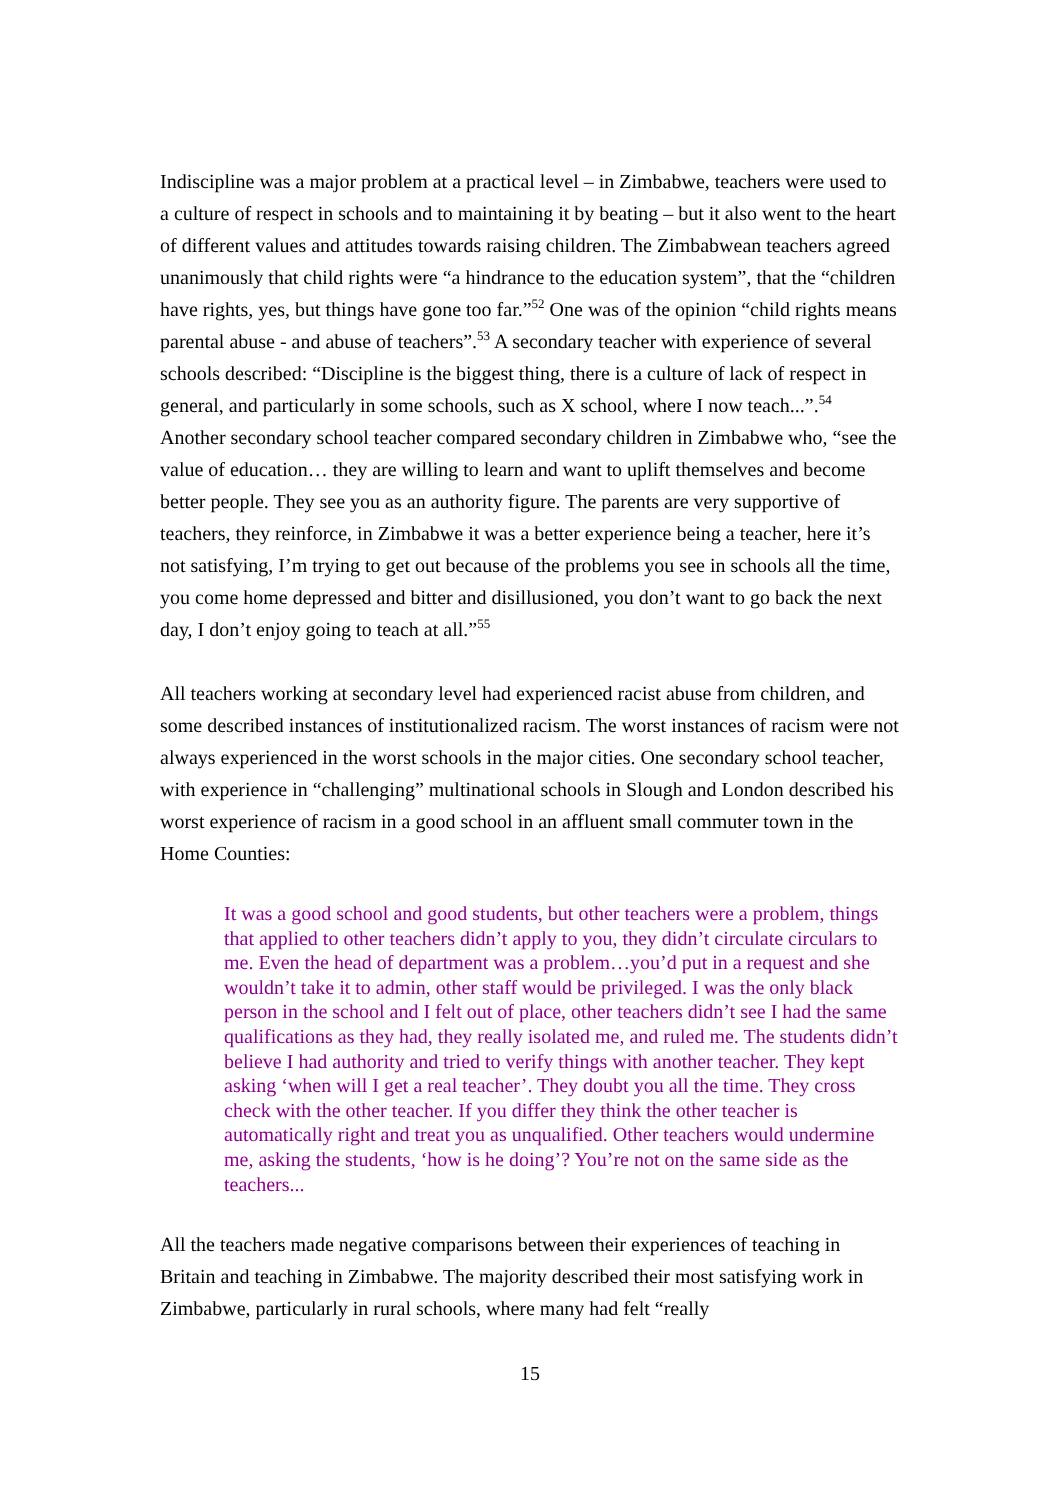Indiscipline was a major problem at a practical level – in Zimbabwe, teachers were used to a culture of respect in schools and to maintaining it by beating – but it also went to the heart of different values and attitudes towards raising children. The Zimbabwean teachers agreed unanimously that child rights were “a hindrance to the education system”, that the “children have rights, yes, but things have gone too far.”<sup>52</sup> One was of the opinion “child rights means parental abuse - and abuse of teachers”.<sup>53</sup> A secondary teacher with experience of several schools described: “Discipline is the biggest thing, there is a culture of lack of respect in general, and particularly in some schools, such as X school, where I now teach...”.<sup>54</sup> Another secondary school teacher compared secondary children in Zimbabwe who, “see the value of education… they are willing to learn and want to uplift themselves and become better people. They see you as an authority figure. The parents are very supportive of teachers, they reinforce, in Zimbabwe it was a better experience being a teacher, here it’s not satisfying, I’m trying to get out because of the problems you see in schools all the time, you come home depressed and bitter and disillusioned, you don’t want to go back the next day, I don’t enjoy going to teach at all.”<sup>55</sup>
All teachers working at secondary level had experienced racist abuse from children, and some described instances of institutionalized racism. The worst instances of racism were not always experienced in the worst schools in the major cities. One secondary school teacher, with experience in “challenging” multinational schools in Slough and London described his worst experience of racism in a good school in an affluent small commuter town in the Home Counties:
It was a good school and good students, but other teachers were a problem, things that applied to other teachers didn’t apply to you, they didn’t circulate circulars to me. Even the head of department was a problem…you’d put in a request and she wouldn’t take it to admin, other staff would be privileged. I was the only black person in the school and I felt out of place, other teachers didn’t see I had the same qualifications as they had, they really isolated me, and ruled me. The students didn’t believe I had authority and tried to verify things with another teacher. They kept asking ‘when will I get a real teacher’. They doubt you all the time. They cross check with the other teacher. If you differ they think the other teacher is automatically right and treat you as unqualified. Other teachers would undermine me, asking the students, ‘how is he doing’? You’re not on the same side as the teachers...
All the teachers made negative comparisons between their experiences of teaching in Britain and teaching in Zimbabwe. The majority described their most satisfying work in Zimbabwe, particularly in rural schools, where many had felt “really
15